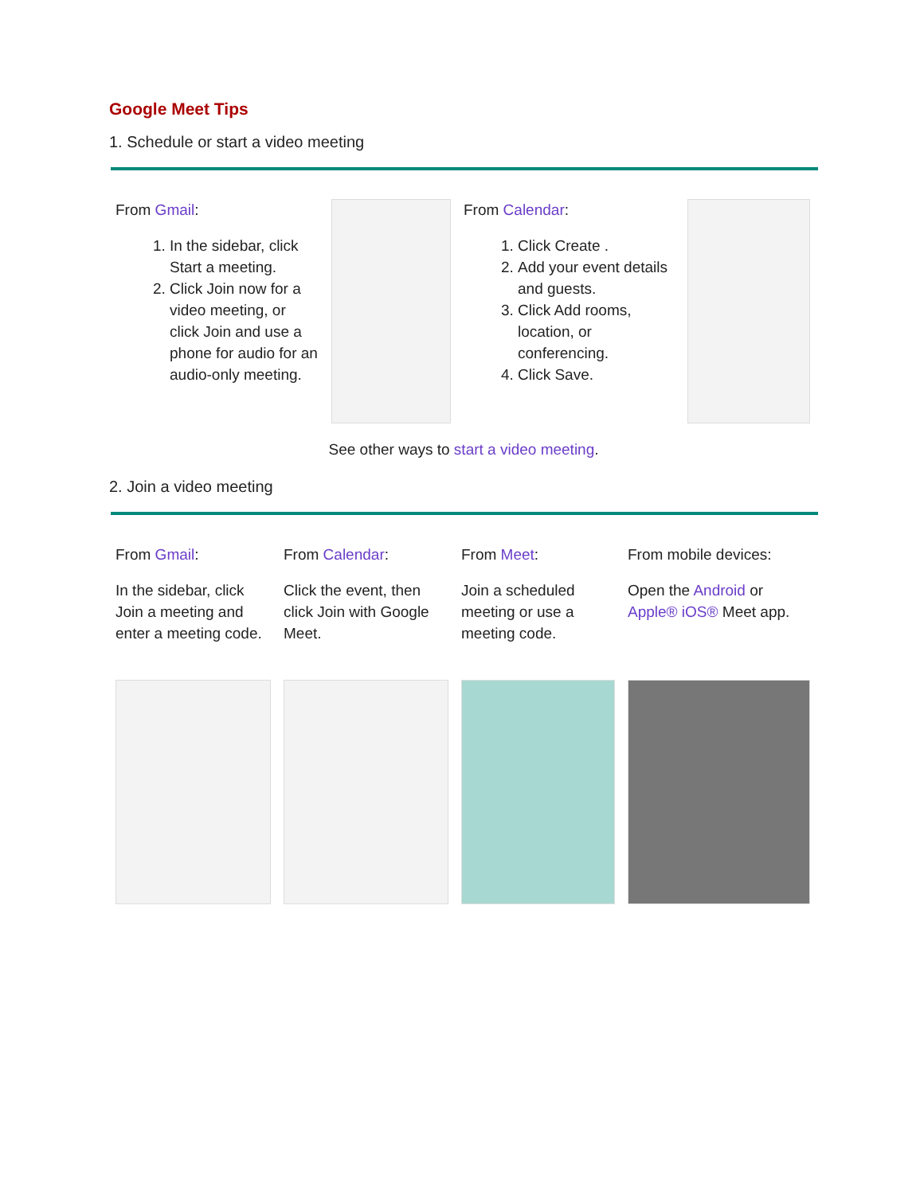Google Meet Tips
1. Schedule or start a video meeting
| From Gmail : 1. In the sidebar, click Start a meeting. 2. Click Join now for a video meeting, or click Join and use a phone for audio for an audio-only meeting. | | From Calendar : 1. Click Create . 2. Add your event details and guests. 3. Click Add rooms, location, or conferencing. 4. Click Save. | |
See other ways to start a video meeting.
2. Join a video meeting
| From Gmail : In the sidebar, click Join a meeting and enter a meeting code. | From Calendar : Click the event, then click Join with Google Meet. | From Meet : Join a scheduled meeting or use a meeting code. | From mobile devices: Open the Android or Apple® iOS® Meet app. |